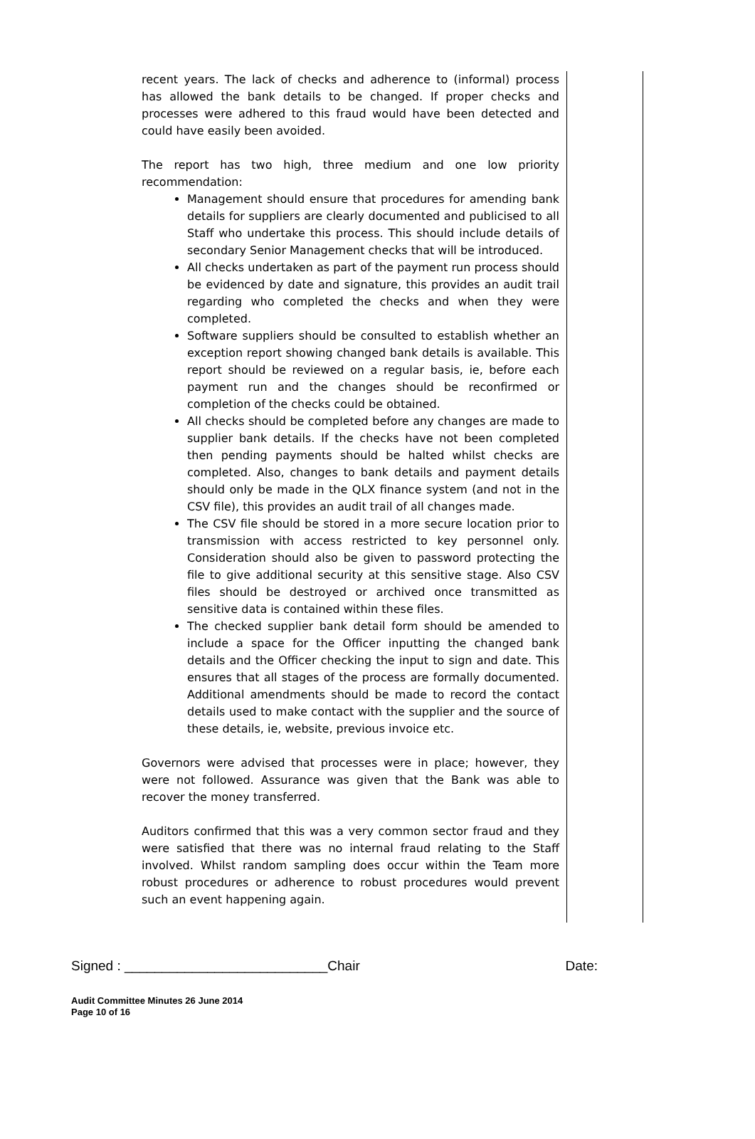recent years. The lack of checks and adherence to (informal) process has allowed the bank details to be changed. If proper checks and processes were adhered to this fraud would have been detected and could have easily been avoided.
The report has two high, three medium and one low priority recommendation:
Management should ensure that procedures for amending bank details for suppliers are clearly documented and publicised to all Staff who undertake this process. This should include details of secondary Senior Management checks that will be introduced.
All checks undertaken as part of the payment run process should be evidenced by date and signature, this provides an audit trail regarding who completed the checks and when they were completed.
Software suppliers should be consulted to establish whether an exception report showing changed bank details is available. This report should be reviewed on a regular basis, ie, before each payment run and the changes should be reconfirmed or completion of the checks could be obtained.
All checks should be completed before any changes are made to supplier bank details. If the checks have not been completed then pending payments should be halted whilst checks are completed. Also, changes to bank details and payment details should only be made in the QLX finance system (and not in the CSV file), this provides an audit trail of all changes made.
The CSV file should be stored in a more secure location prior to transmission with access restricted to key personnel only. Consideration should also be given to password protecting the file to give additional security at this sensitive stage. Also CSV files should be destroyed or archived once transmitted as sensitive data is contained within these files.
The checked supplier bank detail form should be amended to include a space for the Officer inputting the changed bank details and the Officer checking the input to sign and date. This ensures that all stages of the process are formally documented. Additional amendments should be made to record the contact details used to make contact with the supplier and the source of these details, ie, website, previous invoice etc.
Governors were advised that processes were in place; however, they were not followed. Assurance was given that the Bank was able to recover the money transferred.
Auditors confirmed that this was a very common sector fraud and they were satisfied that there was no internal fraud relating to the Staff involved. Whilst random sampling does occur within the Team more robust procedures or adherence to robust procedures would prevent such an event happening again.
Signed : ___________________________Chair Date:
Audit Committee Minutes 26 June 2014
Page 10 of 16